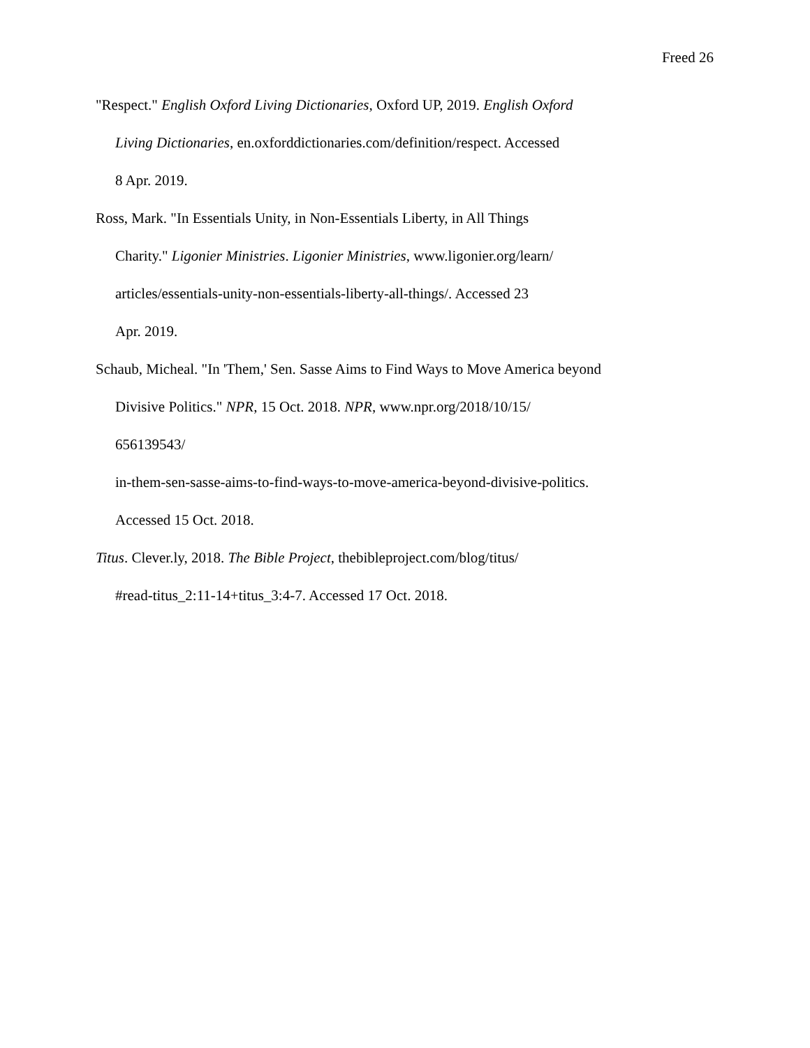Freed 26
"Respect." English Oxford Living Dictionaries, Oxford UP, 2019. English Oxford
Living Dictionaries, en.oxforddictionaries.com/definition/respect. Accessed
8 Apr. 2019.
Ross, Mark. "In Essentials Unity, in Non-Essentials Liberty, in All Things
Charity." Ligonier Ministries. Ligonier Ministries, www.ligonier.org/learn/
articles/essentials-unity-non-essentials-liberty-all-things/. Accessed 23
Apr. 2019.
Schaub, Micheal. "In 'Them,' Sen. Sasse Aims to Find Ways to Move America beyond
Divisive Politics." NPR, 15 Oct. 2018. NPR, www.npr.org/2018/10/15/
656139543/
in-them-sen-sasse-aims-to-find-ways-to-move-america-beyond-divisive-politics.
Accessed 15 Oct. 2018.
Titus. Clever.ly, 2018. The Bible Project, thebibleproject.com/blog/titus/
#read-titus_2:11-14+titus_3:4-7. Accessed 17 Oct. 2018.